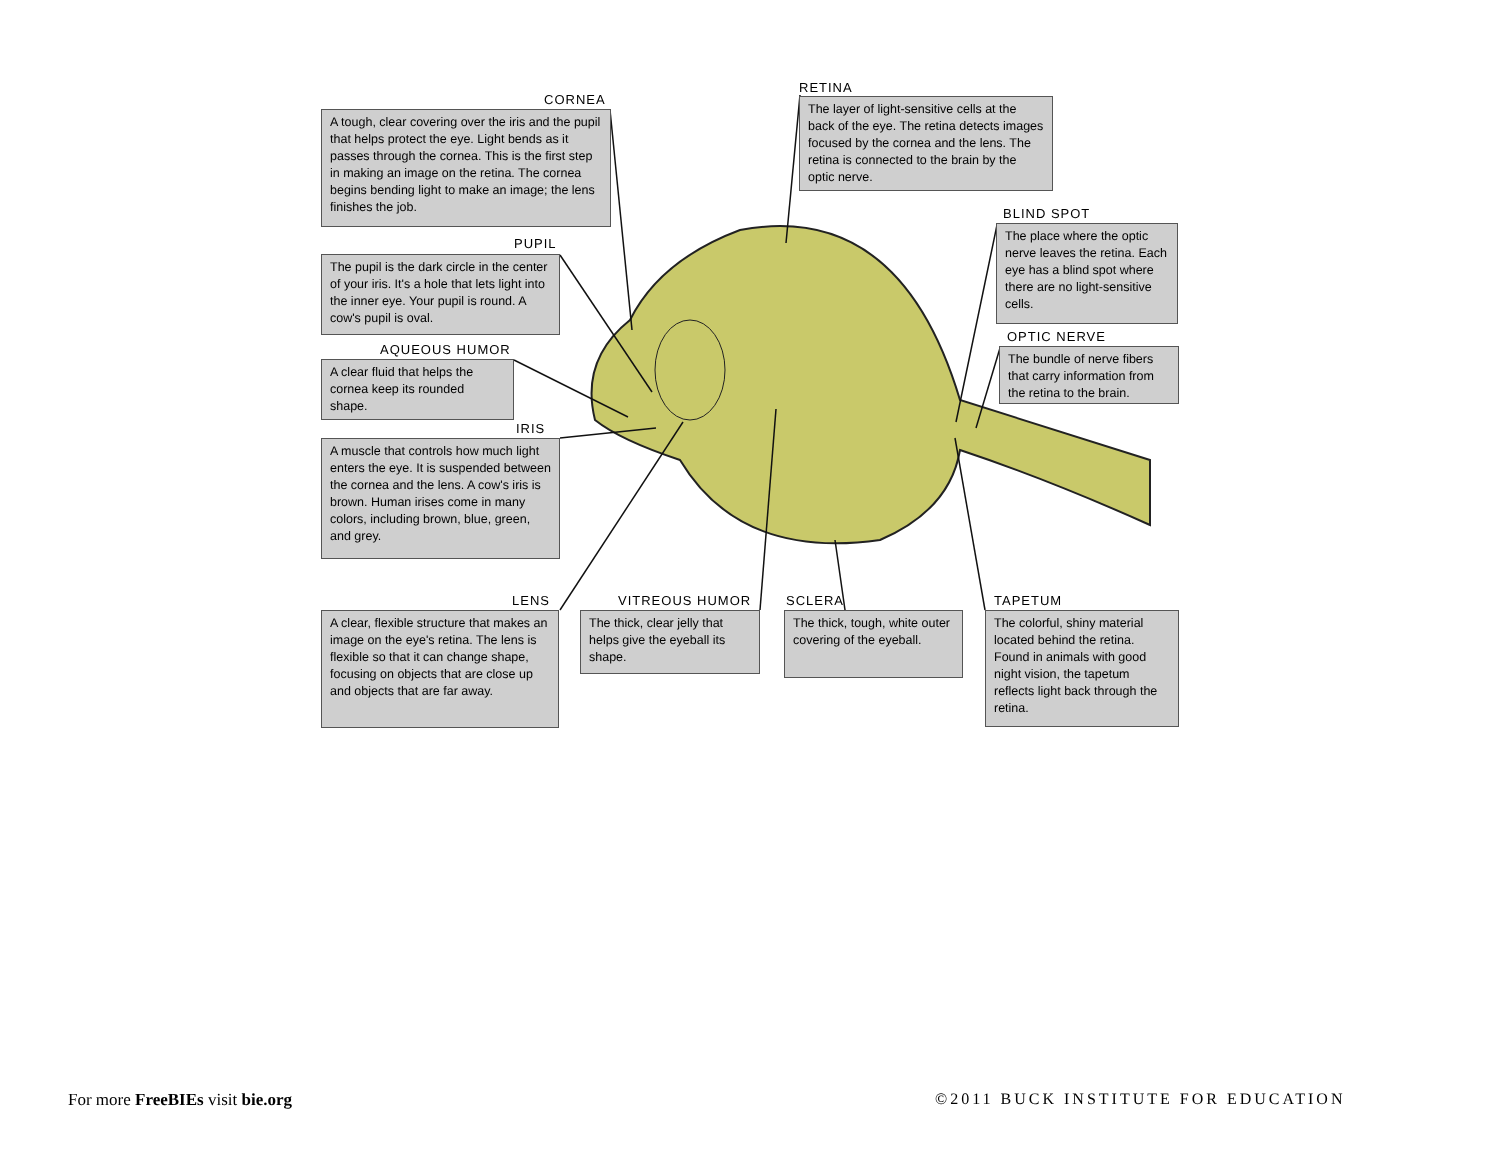CORNEA
A tough, clear covering over the iris and the pupil that helps protect the eye. Light bends as it passes through the cornea. This is the first step in making an image on the retina. The cornea begins bending light to make an image; the lens finishes the job.
PUPIL
The pupil is the dark circle in the center of your iris. It's a hole that lets light into the inner eye. Your pupil is round. A cow's pupil is oval.
AQUEOUS HUMOR
A clear fluid that helps the cornea keep its rounded shape.
IRIS
A muscle that controls how much light enters the eye. It is suspended between the cornea and the lens. A cow's iris is brown. Human irises come in many colors, including brown, blue, green, and grey.
RETINA
The layer of light-sensitive cells at the back of the eye. The retina detects images focused by the cornea and the lens. The retina is connected to the brain by the optic nerve.
BLIND SPOT
The place where the optic nerve leaves the retina. Each eye has a blind spot where there are no light-sensitive cells.
OPTIC NERVE
The bundle of nerve fibers that carry information from the retina to the brain.
LENS
A clear, flexible structure that makes an image on the eye's retina. The lens is flexible so that it can change shape, focusing on objects that are close up and objects that are far away.
VITREOUS HUMOR
The thick, clear jelly that helps give the eyeball its shape.
SCLERA
The thick, tough, white outer covering of the eyeball.
TAPETUM
The colorful, shiny material located behind the retina. Found in animals with good night vision, the tapetum reflects light back through the retina.
For more FreeBIEs visit bie.org
©2011 BUCK INSTITUTE FOR EDUCATION